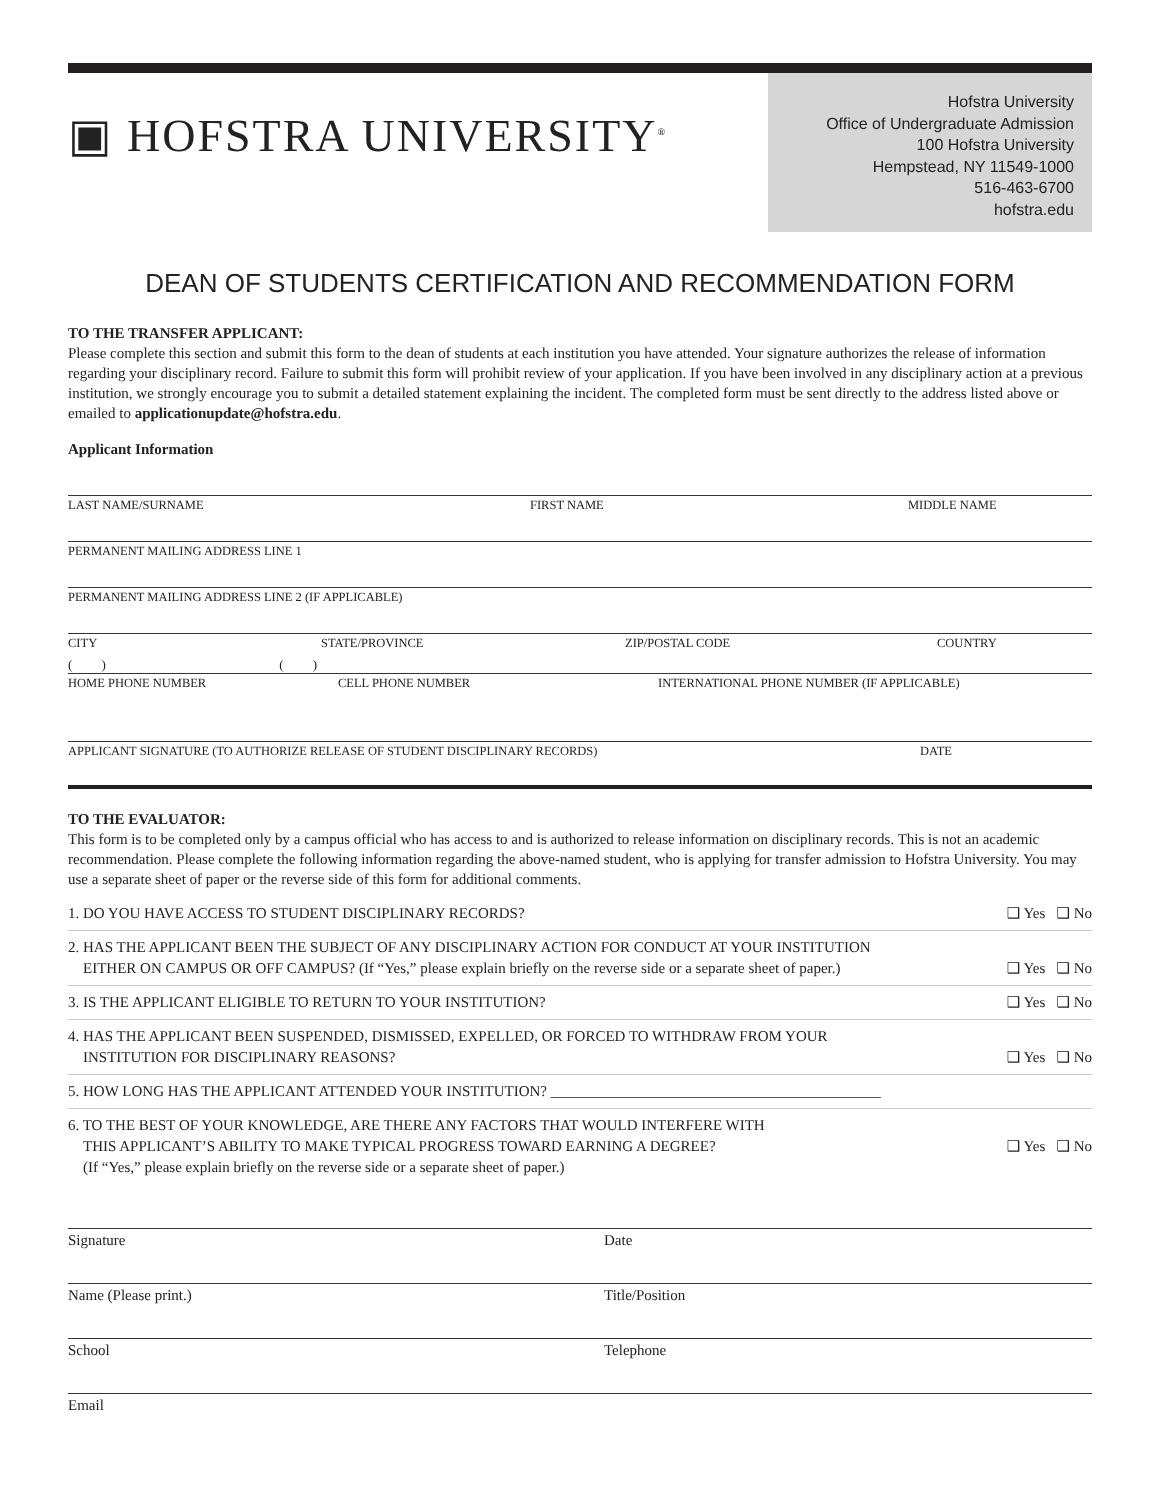▣ HOFSTRA UNIVERSITY<sup>®</sup>
Hofstra University
Office of Undergraduate Admission
100 Hofstra University
Hempstead, NY 11549-1000
516-463-6700
hofstra.edu
DEAN OF STUDENTS CERTIFICATION AND RECOMMENDATION FORM
TO THE TRANSFER APPLICANT:
Please complete this section and submit this form to the dean of students at each institution you have attended. Your signature authorizes the release of information regarding your disciplinary record. Failure to submit this form will prohibit review of your application. If you have been involved in any disciplinary action at a previous institution, we strongly encourage you to submit a detailed statement explaining the incident. The completed form must be sent directly to the address listed above or emailed to applicationupdate@hofstra.edu.
Applicant Information
LAST NAME/SURNAME FIRST NAME MIDDLE NAME
PERMANENT MAILING ADDRESS LINE 1
PERMANENT MAILING ADDRESS LINE 2 (IF APPLICABLE)
CITY STATE/PROVINCE ZIP/POSTAL CODE COUNTRY
( ) ( )
HOME PHONE NUMBER CELL PHONE NUMBER INTERNATIONAL PHONE NUMBER (IF APPLICABLE)
APPLICANT SIGNATURE (TO AUTHORIZE RELEASE OF STUDENT DISCIPLINARY RECORDS) DATE
TO THE EVALUATOR:
This form is to be completed only by a campus official who has access to and is authorized to release information on disciplinary records. This is not an academic recommendation. Please complete the following information regarding the above-named student, who is applying for transfer admission to Hofstra University. You may use a separate sheet of paper or the reverse side of this form for additional comments.
1. DO YOU HAVE ACCESS TO STUDENT DISCIPLINARY RECORDS? ❑ Yes ❑ No
2. HAS THE APPLICANT BEEN THE SUBJECT OF ANY DISCIPLINARY ACTION FOR CONDUCT AT YOUR INSTITUTION
EITHER ON CAMPUS OR OFF CAMPUS? (If “Yes,” please explain briefly on the reverse side or a separate sheet of paper.) ❑ Yes ❑ No
3. IS THE APPLICANT ELIGIBLE TO RETURN TO YOUR INSTITUTION? ❑ Yes ❑ No
4. HAS THE APPLICANT BEEN SUSPENDED, DISMISSED, EXPELLED, OR FORCED TO WITHDRAW FROM YOUR
INSTITUTION FOR DISCIPLINARY REASONS? ❑ Yes ❑ No
5. HOW LONG HAS THE APPLICANT ATTENDED YOUR INSTITUTION? ____________________________________________
6. TO THE BEST OF YOUR KNOWLEDGE, ARE THERE ANY FACTORS THAT WOULD INTERFERE WITH
THIS APPLICANT’S ABILITY TO MAKE TYPICAL PROGRESS TOWARD EARNING A DEGREE?
(If “Yes,” please explain briefly on the reverse side or a separate sheet of paper.) ❑ Yes ❑ No
Signature Date
Name (Please print.) Title/Position
School Telephone
Email